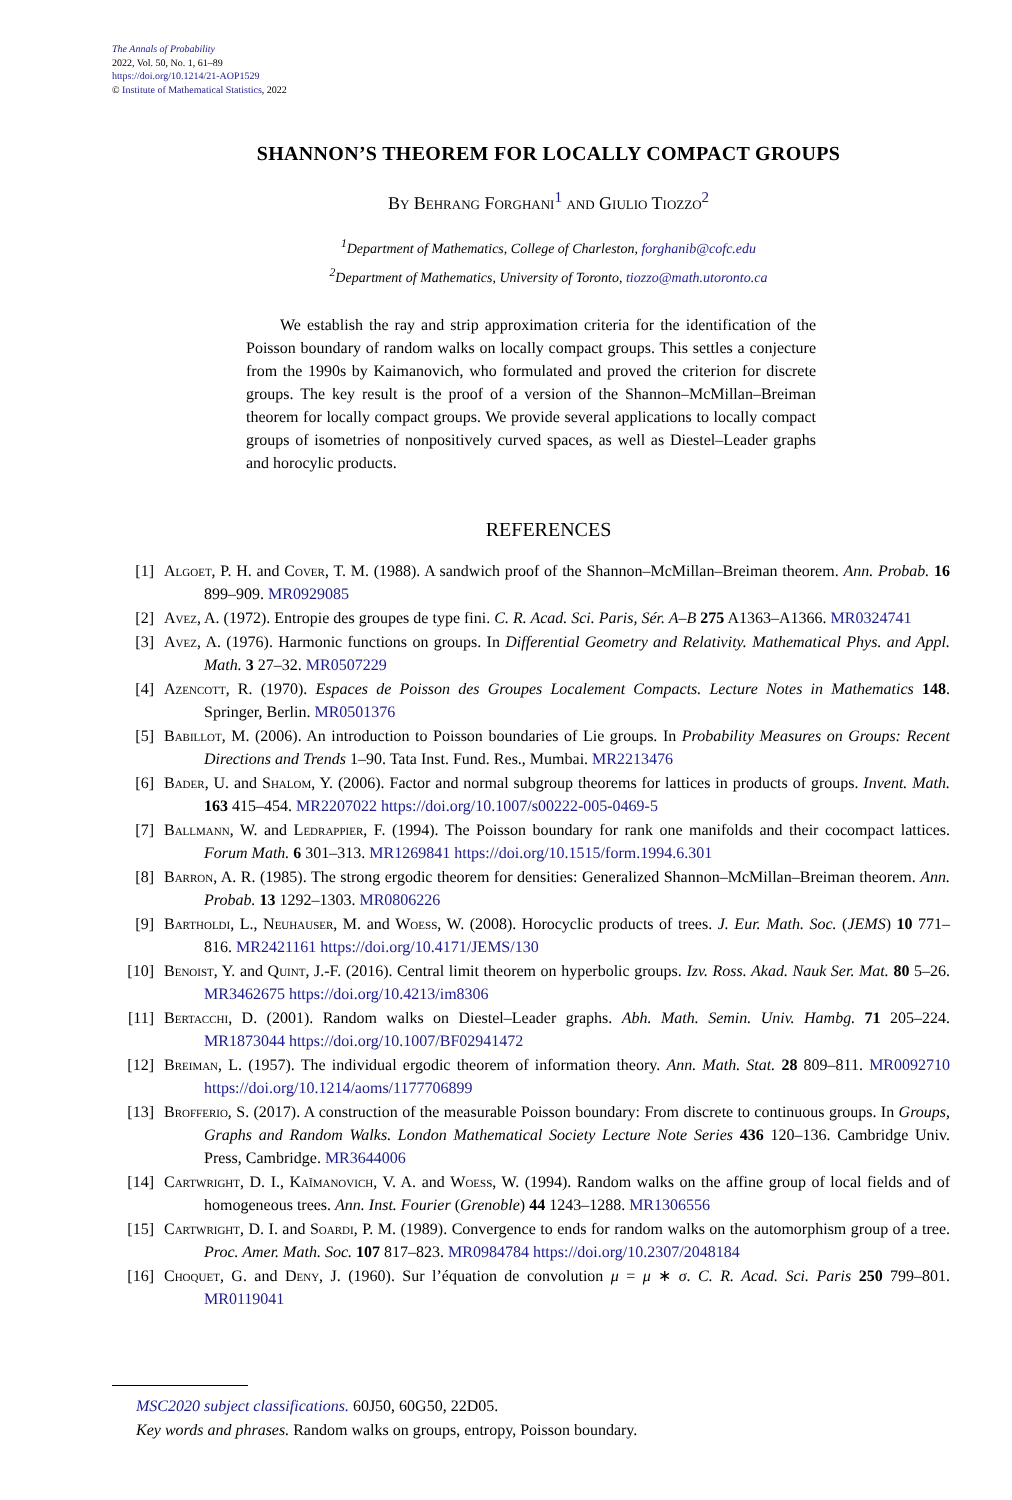The Annals of Probability
2022, Vol. 50, No. 1, 61–89
https://doi.org/10.1214/21-AOP1529
© Institute of Mathematical Statistics, 2022
SHANNON’S THEOREM FOR LOCALLY COMPACT GROUPS
By Behrang Forghani<sup>1</sup> and Giulio Tiozzo<sup>2</sup>
<sup>1</sup> Department of Mathematics, College of Charleston, forghanib@cofc.edu
<sup>2</sup> Department of Mathematics, University of Toronto, tiozzo@math.utoronto.ca
We establish the ray and strip approximation criteria for the identification of the Poisson boundary of random walks on locally compact groups. This settles a conjecture from the 1990s by Kaimanovich, who formulated and proved the criterion for discrete groups. The key result is the proof of a version of the Shannon–McMillan–Breiman theorem for locally compact groups. We provide several applications to locally compact groups of isometries of nonpositively curved spaces, as well as Diestel–Leader graphs and horocylic products.
REFERENCES
[1] Algoet, P. H. and Cover, T. M. (1988). A sandwich proof of the Shannon–McMillan–Breiman theorem. Ann. Probab. 16 899–909. MR0929085
[2] Avez, A. (1972). Entropie des groupes de type fini. C. R. Acad. Sci. Paris, Sér. A–B 275 A1363–A1366. MR0324741
[3] Avez, A. (1976). Harmonic functions on groups. In Differential Geometry and Relativity. Mathematical Phys. and Appl. Math. 3 27–32. MR0507229
[4] Azencott, R. (1970). Espaces de Poisson des Groupes Localement Compacts. Lecture Notes in Mathematics 148. Springer, Berlin. MR0501376
[5] Babillot, M. (2006). An introduction to Poisson boundaries of Lie groups. In Probability Measures on Groups: Recent Directions and Trends 1–90. Tata Inst. Fund. Res., Mumbai. MR2213476
[6] Bader, U. and Shalom, Y. (2006). Factor and normal subgroup theorems for lattices in products of groups. Invent. Math. 163 415–454. MR2207022 https://doi.org/10.1007/s00222-005-0469-5
[7] Ballmann, W. and Ledrappier, F. (1994). The Poisson boundary for rank one manifolds and their cocompact lattices. Forum Math. 6 301–313. MR1269841 https://doi.org/10.1515/form.1994.6.301
[8] Barron, A. R. (1985). The strong ergodic theorem for densities: Generalized Shannon–McMillan–Breiman theorem. Ann. Probab. 13 1292–1303. MR0806226
[9] Bartholdi, L., Neuhauser, M. and Woess, W. (2008). Horocyclic products of trees. J. Eur. Math. Soc. (JEMS) 10 771–816. MR2421161 https://doi.org/10.4171/JEMS/130
[10] Benoist, Y. and Quint, J.-F. (2016). Central limit theorem on hyperbolic groups. Izv. Ross. Akad. Nauk Ser. Mat. 80 5–26. MR3462675 https://doi.org/10.4213/im8306
[11] Bertacchi, D. (2001). Random walks on Diestel–Leader graphs. Abh. Math. Semin. Univ. Hambg. 71 205–224. MR1873044 https://doi.org/10.1007/BF02941472
[12] Breiman, L. (1957). The individual ergodic theorem of information theory. Ann. Math. Stat. 28 809–811. MR0092710 https://doi.org/10.1214/aoms/1177706899
[13] Brofferio, S. (2017). A construction of the measurable Poisson boundary: From discrete to continuous groups. In Groups, Graphs and Random Walks. London Mathematical Society Lecture Note Series 436 120–136. Cambridge Univ. Press, Cambridge. MR3644006
[14] Cartwright, D. I., Kaĭmanovich, V. A. and Woess, W. (1994). Random walks on the affine group of local fields and of homogeneous trees. Ann. Inst. Fourier (Grenoble) 44 1243–1288. MR1306556
[15] Cartwright, D. I. and Soardi, P. M. (1989). Convergence to ends for random walks on the automorphism group of a tree. Proc. Amer. Math. Soc. 107 817–823. MR0984784 https://doi.org/10.2307/2048184
[16] Choquet, G. and Deny, J. (1960). Sur l’équation de convolution μ = μ ∗ σ. C. R. Acad. Sci. Paris 250 799–801. MR0119041
MSC2020 subject classifications. 60J50, 60G50, 22D05.
Key words and phrases. Random walks on groups, entropy, Poisson boundary.